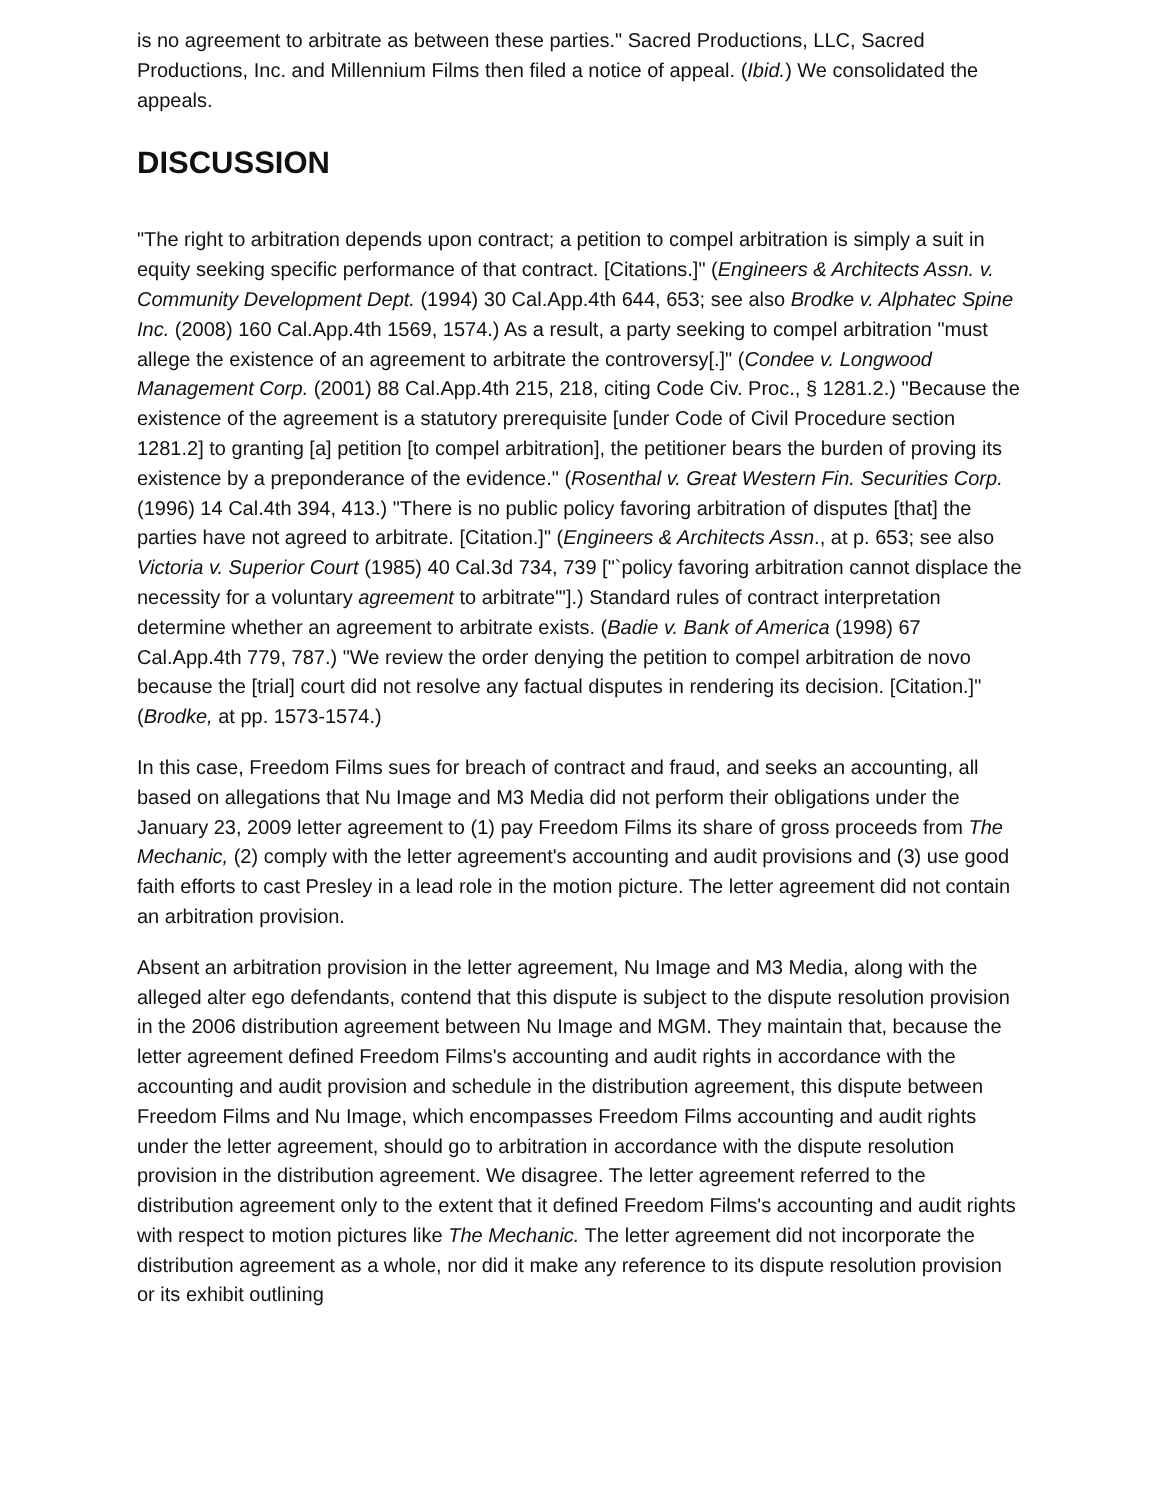is no agreement to arbitrate as between these parties." Sacred Productions, LLC, Sacred Productions, Inc. and Millennium Films then filed a notice of appeal. (Ibid.) We consolidated the appeals.
DISCUSSION
"The right to arbitration depends upon contract; a petition to compel arbitration is simply a suit in equity seeking specific performance of that contract. [Citations.]" (Engineers & Architects Assn. v. Community Development Dept. (1994) 30 Cal.App.4th 644, 653; see also Brodke v. Alphatec Spine Inc. (2008) 160 Cal.App.4th 1569, 1574.) As a result, a party seeking to compel arbitration "must allege the existence of an agreement to arbitrate the controversy[.]" (Condee v. Longwood Management Corp. (2001) 88 Cal.App.4th 215, 218, citing Code Civ. Proc., § 1281.2.) "Because the existence of the agreement is a statutory prerequisite [under Code of Civil Procedure section 1281.2] to granting [a] petition [to compel arbitration], the petitioner bears the burden of proving its existence by a preponderance of the evidence." (Rosenthal v. Great Western Fin. Securities Corp. (1996) 14 Cal.4th 394, 413.) "There is no public policy favoring arbitration of disputes [that] the parties have not agreed to arbitrate. [Citation.]" (Engineers & Architects Assn., at p. 653; see also Victoria v. Superior Court (1985) 40 Cal.3d 734, 739 ["`policy favoring arbitration cannot displace the necessity for a voluntary agreement to arbitrate'"].) Standard rules of contract interpretation determine whether an agreement to arbitrate exists. (Badie v. Bank of America (1998) 67 Cal.App.4th 779, 787.) "We review the order denying the petition to compel arbitration de novo because the [trial] court did not resolve any factual disputes in rendering its decision. [Citation.]" (Brodke, at pp. 1573-1574.)
In this case, Freedom Films sues for breach of contract and fraud, and seeks an accounting, all based on allegations that Nu Image and M3 Media did not perform their obligations under the January 23, 2009 letter agreement to (1) pay Freedom Films its share of gross proceeds from The Mechanic, (2) comply with the letter agreement's accounting and audit provisions and (3) use good faith efforts to cast Presley in a lead role in the motion picture. The letter agreement did not contain an arbitration provision.
Absent an arbitration provision in the letter agreement, Nu Image and M3 Media, along with the alleged alter ego defendants, contend that this dispute is subject to the dispute resolution provision in the 2006 distribution agreement between Nu Image and MGM. They maintain that, because the letter agreement defined Freedom Films's accounting and audit rights in accordance with the accounting and audit provision and schedule in the distribution agreement, this dispute between Freedom Films and Nu Image, which encompasses Freedom Films accounting and audit rights under the letter agreement, should go to arbitration in accordance with the dispute resolution provision in the distribution agreement. We disagree. The letter agreement referred to the distribution agreement only to the extent that it defined Freedom Films's accounting and audit rights with respect to motion pictures like The Mechanic. The letter agreement did not incorporate the distribution agreement as a whole, nor did it make any reference to its dispute resolution provision or its exhibit outlining